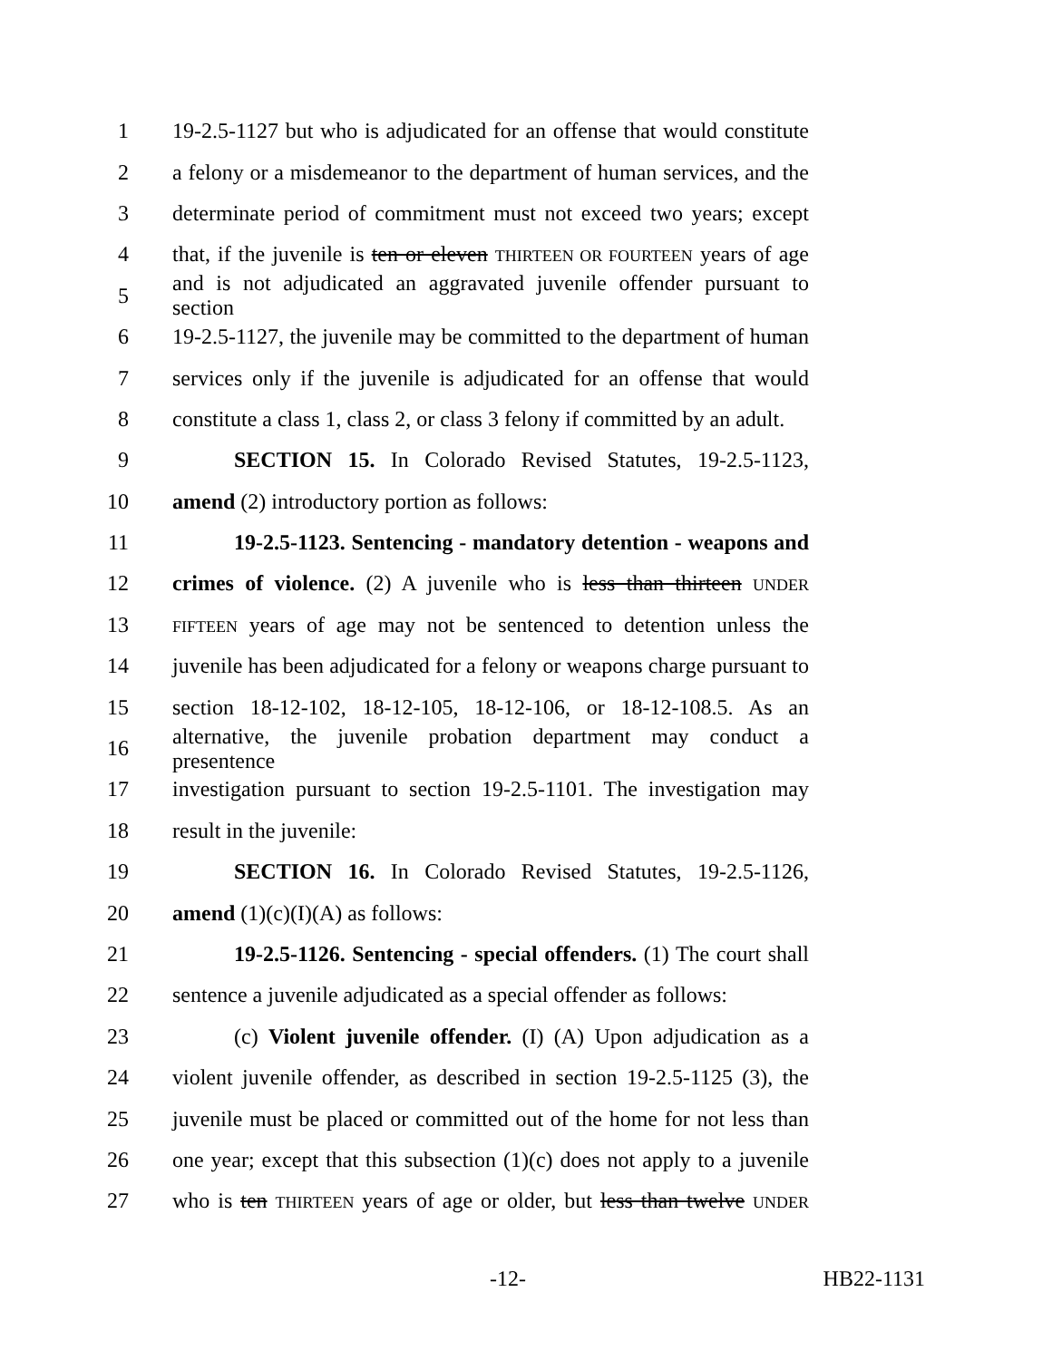1 19-2.5-1127 but who is adjudicated for an offense that would constitute
2 a felony or a misdemeanor to the department of human services, and the
3 determinate period of commitment must not exceed two years; except
4 that, if the juvenile is ten or eleven THIRTEEN OR FOURTEEN years of age
5 and is not adjudicated an aggravated juvenile offender pursuant to section
6 19-2.5-1127, the juvenile may be committed to the department of human
7 services only if the juvenile is adjudicated for an offense that would
8 constitute a class 1, class 2, or class 3 felony if committed by an adult.
9 SECTION 15. In Colorado Revised Statutes, 19-2.5-1123,
10 amend (2) introductory portion as follows:
11 19-2.5-1123. Sentencing - mandatory detention - weapons and
12 crimes of violence. (2) A juvenile who is less than thirteen UNDER
13 FIFTEEN years of age may not be sentenced to detention unless the
14 juvenile has been adjudicated for a felony or weapons charge pursuant to
15 section 18-12-102, 18-12-105, 18-12-106, or 18-12-108.5. As an
16 alternative, the juvenile probation department may conduct a presentence
17 investigation pursuant to section 19-2.5-1101. The investigation may
18 result in the juvenile:
19 SECTION 16. In Colorado Revised Statutes, 19-2.5-1126,
20 amend (1)(c)(I)(A) as follows:
21 19-2.5-1126. Sentencing - special offenders. (1) The court shall
22 sentence a juvenile adjudicated as a special offender as follows:
23 (c) Violent juvenile offender. (I) (A) Upon adjudication as a
24 violent juvenile offender, as described in section 19-2.5-1125 (3), the
25 juvenile must be placed or committed out of the home for not less than
26 one year; except that this subsection (1)(c) does not apply to a juvenile
27 who is ten THIRTEEN years of age or older, but less than twelve UNDER
-12- HB22-1131